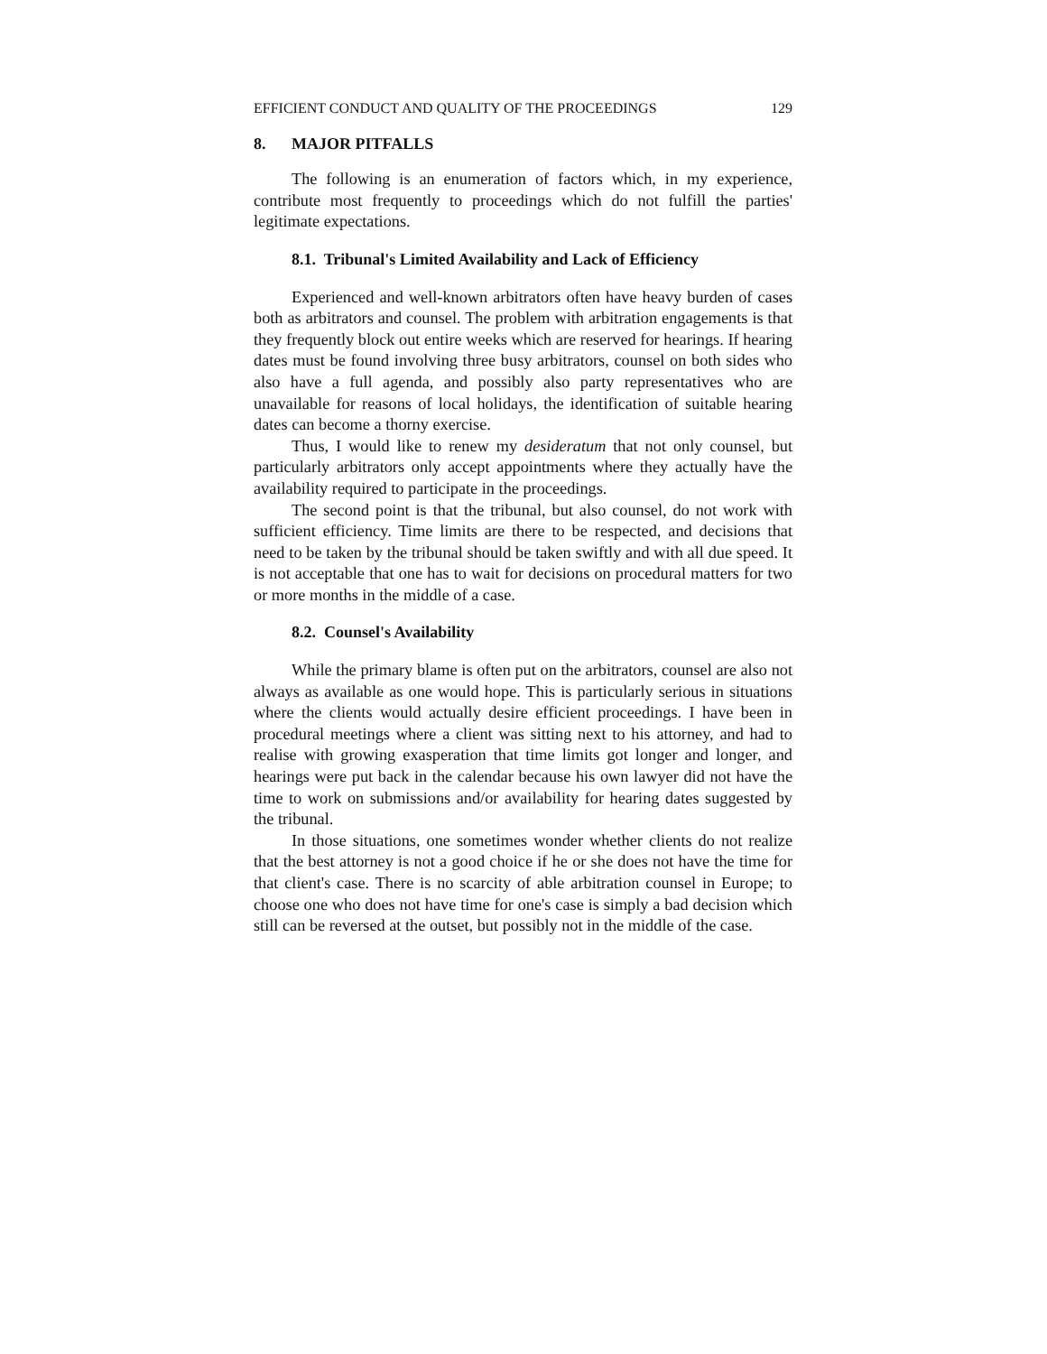EFFICIENT CONDUCT AND QUALITY OF THE PROCEEDINGS 129
8. MAJOR PITFALLS
The following is an enumeration of factors which, in my experience, contribute most frequently to proceedings which do not fulfill the parties' legitimate expectations.
8.1. Tribunal's Limited Availability and Lack of Efficiency
Experienced and well-known arbitrators often have heavy burden of cases both as arbitrators and counsel. The problem with arbitration engagements is that they frequently block out entire weeks which are reserved for hearings. If hearing dates must be found involving three busy arbitrators, counsel on both sides who also have a full agenda, and possibly also party representatives who are unavailable for reasons of local holidays, the identification of suitable hearing dates can become a thorny exercise.
Thus, I would like to renew my desideratum that not only counsel, but particularly arbitrators only accept appointments where they actually have the availability required to participate in the proceedings.
The second point is that the tribunal, but also counsel, do not work with sufficient efficiency. Time limits are there to be respected, and decisions that need to be taken by the tribunal should be taken swiftly and with all due speed. It is not acceptable that one has to wait for decisions on procedural matters for two or more months in the middle of a case.
8.2. Counsel's Availability
While the primary blame is often put on the arbitrators, counsel are also not always as available as one would hope. This is particularly serious in situations where the clients would actually desire efficient proceedings. I have been in procedural meetings where a client was sitting next to his attorney, and had to realise with growing exasperation that time limits got longer and longer, and hearings were put back in the calendar because his own lawyer did not have the time to work on submissions and/or availability for hearing dates suggested by the tribunal.
In those situations, one sometimes wonder whether clients do not realize that the best attorney is not a good choice if he or she does not have the time for that client's case. There is no scarcity of able arbitration counsel in Europe; to choose one who does not have time for one's case is simply a bad decision which still can be reversed at the outset, but possibly not in the middle of the case.